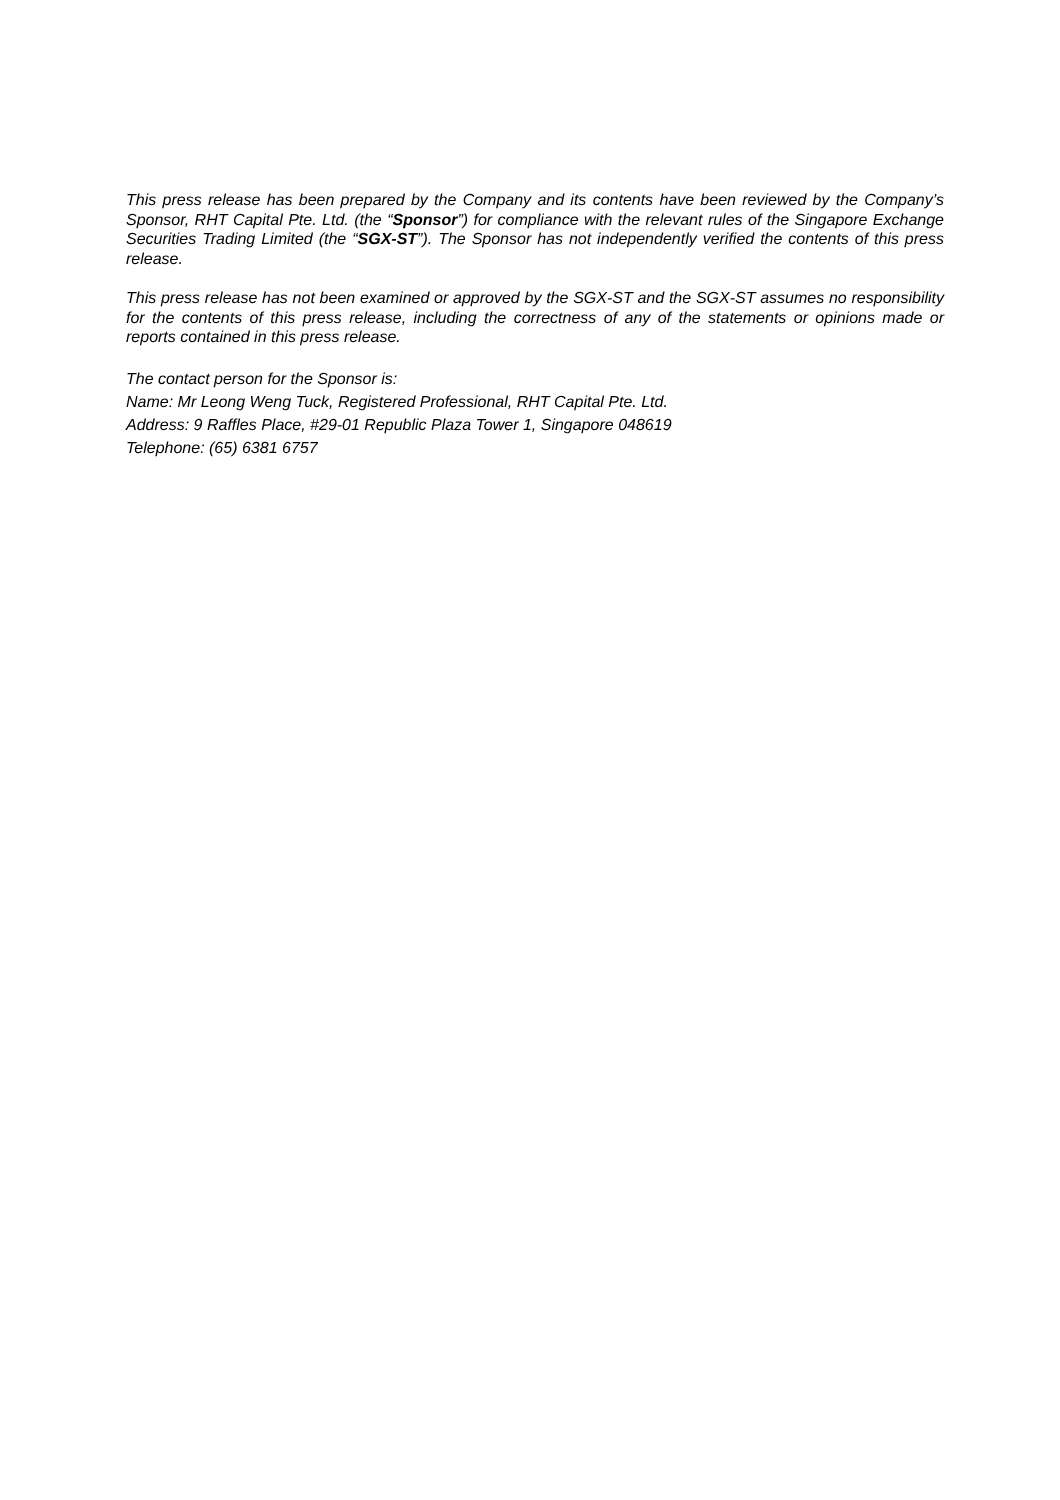This press release has been prepared by the Company and its contents have been reviewed by the Company’s Sponsor, RHT Capital Pte. Ltd. (the “Sponsor”) for compliance with the relevant rules of the Singapore Exchange Securities Trading Limited (the “SGX-ST”). The Sponsor has not independently verified the contents of this press release.
This press release has not been examined or approved by the SGX-ST and the SGX-ST assumes no responsibility for the contents of this press release, including the correctness of any of the statements or opinions made or reports contained in this press release.
The contact person for the Sponsor is:
Name: Mr Leong Weng Tuck, Registered Professional, RHT Capital Pte. Ltd.
Address: 9 Raffles Place, #29-01 Republic Plaza Tower 1, Singapore 048619
Telephone: (65) 6381 6757